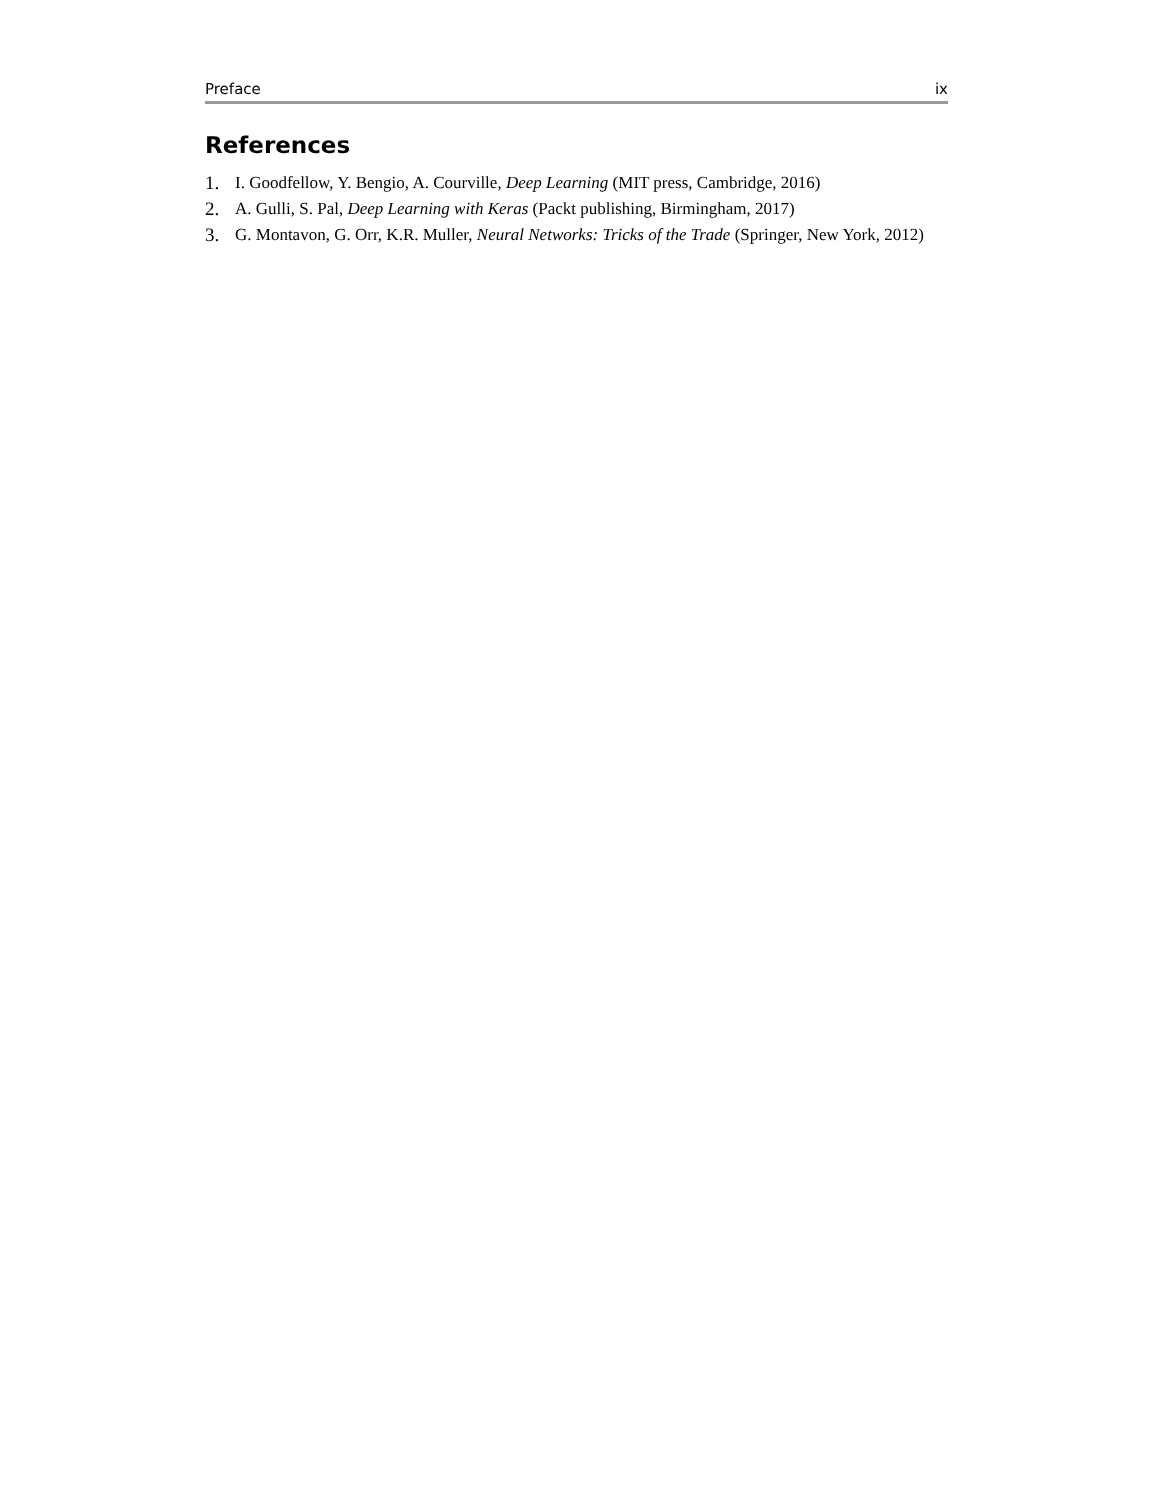Preface ix
References
1. I. Goodfellow, Y. Bengio, A. Courville, Deep Learning (MIT press, Cambridge, 2016)
2. A. Gulli, S. Pal, Deep Learning with Keras (Packt publishing, Birmingham, 2017)
3. G. Montavon, G. Orr, K.R. Muller, Neural Networks: Tricks of the Trade (Springer, New York, 2012)